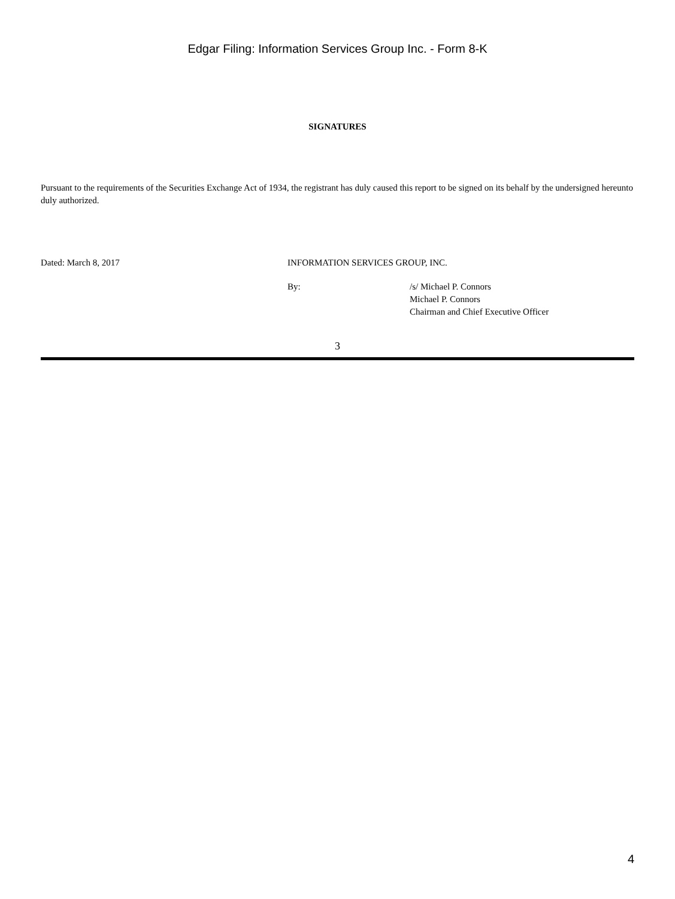Edgar Filing: Information Services Group Inc. - Form 8-K
SIGNATURES
Pursuant to the requirements of the Securities Exchange Act of 1934, the registrant has duly caused this report to be signed on its behalf by the undersigned hereunto duly authorized.
Dated: March 8, 2017 INFORMATION SERVICES GROUP, INC.
By: /s/ Michael P. Connors
Michael P. Connors
Chairman and Chief Executive Officer
3
4